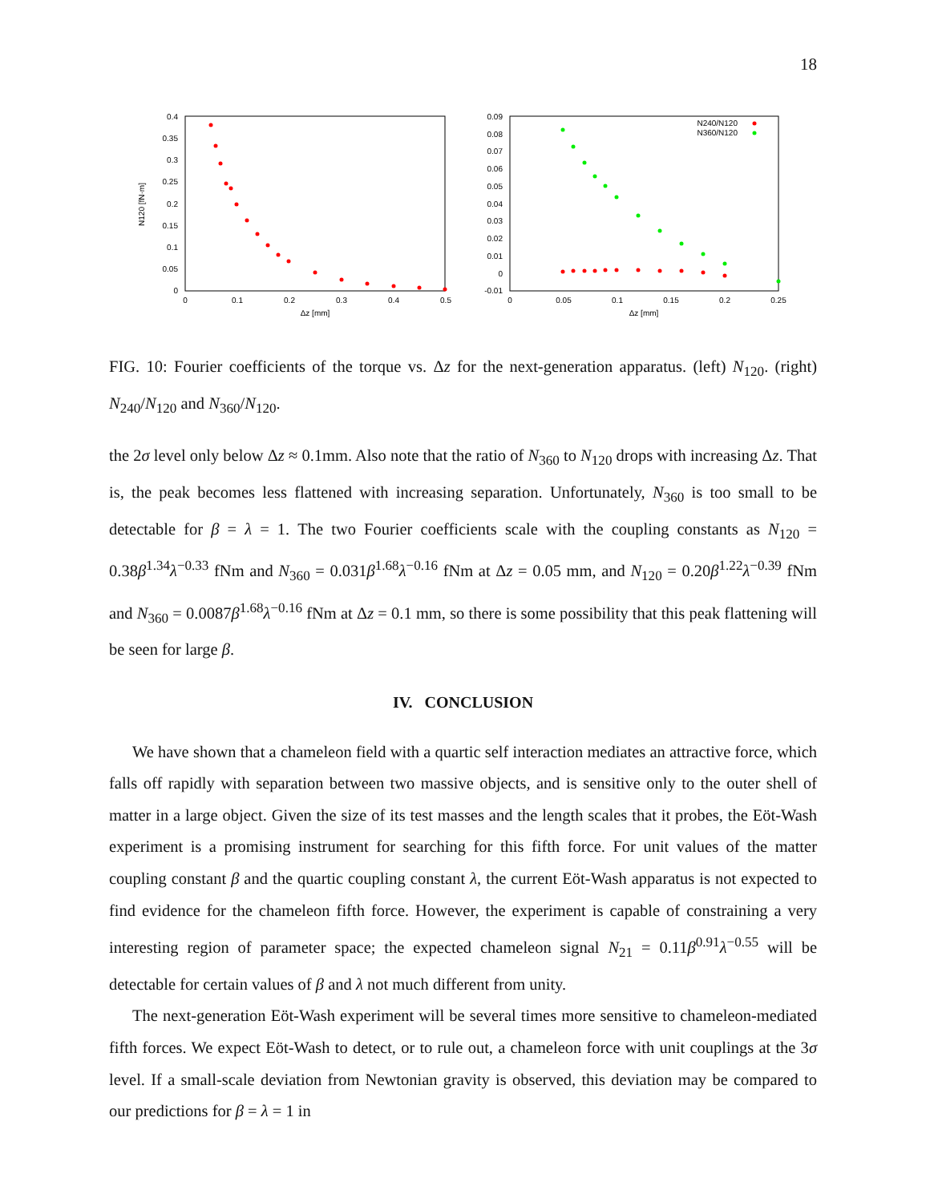18
0.4
0.35
0.3
0.25
0.2
0.15
0.1
0.05
0
0
0.1
0.2
0.3
0.4
0.5
Δz [mm]
N120 [fN·m]
0.09
0.08
0.07
0.06
0.05
0.04
0.03
0.02
0.01
0
-0.01
0
0.05
0.1
0.15
0.2
0.25
Δz [mm]
N240/N120
N360/N120
FIG. 10: Fourier coefficients of the torque vs. Δz for the next-generation apparatus. (left) N<sub>120</sub>. (right) N<sub>240</sub>/N<sub>120</sub> and N<sub>360</sub>/N<sub>120</sub>.
the 2σ level only below Δz ≈ 0.1mm. Also note that the ratio of N<sub>360</sub> to N<sub>120</sub> drops with increasing Δz. That is, the peak becomes less flattened with increasing separation. Unfortunately, N<sub>360</sub> is too small to be detectable for β = λ = 1. The two Fourier coefficients scale with the coupling constants as N<sub>120</sub> = 0.38β<sup>1.34</sup>λ<sup>−0.33</sup> fNm and N<sub>360</sub> = 0.031β<sup>1.68</sup>λ<sup>−0.16</sup> fNm at Δz = 0.05 mm, and N<sub>120</sub> = 0.20β<sup>1.22</sup>λ<sup>−0.39</sup> fNm and N<sub>360</sub> = 0.0087β<sup>1.68</sup>λ<sup>−0.16</sup> fNm at Δz = 0.1 mm, so there is some possibility that this peak flattening will be seen for large β.
IV. CONCLUSION
We have shown that a chameleon field with a quartic self interaction mediates an attractive force, which falls off rapidly with separation between two massive objects, and is sensitive only to the outer shell of matter in a large object. Given the size of its test masses and the length scales that it probes, the Eöt-Wash experiment is a promising instrument for searching for this fifth force. For unit values of the matter coupling constant β and the quartic coupling constant λ, the current Eöt-Wash apparatus is not expected to find evidence for the chameleon fifth force. However, the experiment is capable of constraining a very interesting region of parameter space; the expected chameleon signal N<sub>21</sub> = 0.11β<sup>0.91</sup>λ<sup>−0.55</sup> will be detectable for certain values of β and λ not much different from unity.
The next-generation Eöt-Wash experiment will be several times more sensitive to chameleon-mediated fifth forces. We expect Eöt-Wash to detect, or to rule out, a chameleon force with unit couplings at the 3σ level. If a small-scale deviation from Newtonian gravity is observed, this deviation may be compared to our predictions for β = λ = 1 in